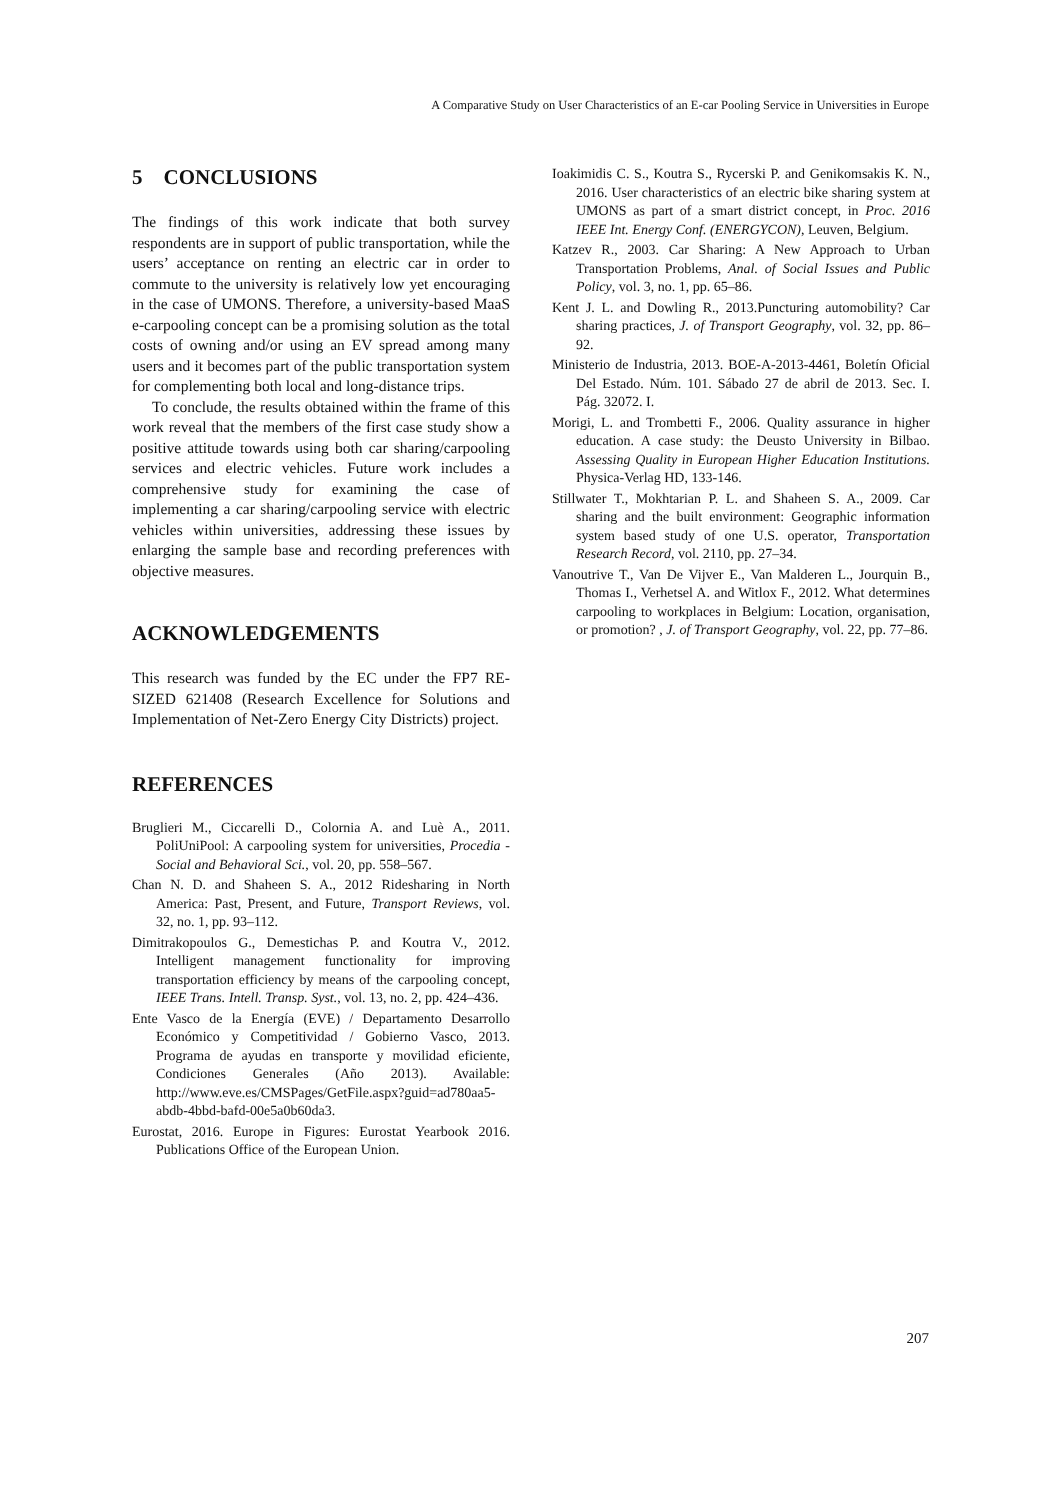A Comparative Study on User Characteristics of an E-car Pooling Service in Universities in Europe
5 CONCLUSIONS
The findings of this work indicate that both survey respondents are in support of public transportation, while the users’ acceptance on renting an electric car in order to commute to the university is relatively low yet encouraging in the case of UMONS. Therefore, a university-based MaaS e-carpooling concept can be a promising solution as the total costs of owning and/or using an EV spread among many users and it becomes part of the public transportation system for complementing both local and long-distance trips.
To conclude, the results obtained within the frame of this work reveal that the members of the first case study show a positive attitude towards using both car sharing/carpooling services and electric vehicles. Future work includes a comprehensive study for examining the case of implementing a car sharing/carpooling service with electric vehicles within universities, addressing these issues by enlarging the sample base and recording preferences with objective measures.
ACKNOWLEDGEMENTS
This research was funded by the EC under the FP7 RE-SIZED 621408 (Research Excellence for Solutions and Implementation of Net-Zero Energy City Districts) project.
REFERENCES
Bruglieri M., Ciccarelli D., Colornia A. and Luè A., 2011. PoliUniPool: A carpooling system for universities, Procedia - Social and Behavioral Sci., vol. 20, pp. 558–567.
Chan N. D. and Shaheen S. A., 2012 Ridesharing in North America: Past, Present, and Future, Transport Reviews, vol. 32, no. 1, pp. 93–112.
Dimitrakopoulos G., Demestichas P. and Koutra V., 2012. Intelligent management functionality for improving transportation efficiency by means of the carpooling concept, IEEE Trans. Intell. Transp. Syst., vol. 13, no. 2, pp. 424–436.
Ente Vasco de la Energía (EVE) / Departamento Desarrollo Económico y Competitividad / Gobierno Vasco, 2013. Programa de ayudas en transporte y movilidad eficiente, Condiciones Generales (Año 2013). Available: http://www.eve.es/CMSPages/GetFile.aspx?guid=ad780aa5-abdb-4bbd-bafd-00e5a0b60da3.
Eurostat, 2016. Europe in Figures: Eurostat Yearbook 2016. Publications Office of the European Union.
Ioakimidis C. S., Koutra S., Rycerski P. and Genikomsakis K. N., 2016. User characteristics of an electric bike sharing system at UMONS as part of a smart district concept, in Proc. 2016 IEEE Int. Energy Conf. (ENERGYCON), Leuven, Belgium.
Katzev R., 2003. Car Sharing: A New Approach to Urban Transportation Problems, Anal. of Social Issues and Public Policy, vol. 3, no. 1, pp. 65–86.
Kent J. L. and Dowling R., 2013.Puncturing automobility? Car sharing practices, J. of Transport Geography, vol. 32, pp. 86–92.
Ministerio de Industria, 2013. BOE-A-2013-4461, Boletín Oficial Del Estado. Núm. 101. Sábado 27 de abril de 2013. Sec. I. Pág. 32072. I.
Morigi, L. and Trombetti F., 2006. Quality assurance in higher education. A case study: the Deusto University in Bilbao. Assessing Quality in European Higher Education Institutions. Physica-Verlag HD, 133-146.
Stillwater T., Mokhtarian P. L. and Shaheen S. A., 2009. Car sharing and the built environment: Geographic information system based study of one U.S. operator, Transportation Research Record, vol. 2110, pp. 27–34.
Vanoutrive T., Van De Vijver E., Van Malderen L., Jourquin B., Thomas I., Verhetsel A. and Witlox F., 2012. What determines carpooling to workplaces in Belgium: Location, organisation, or promotion? , J. of Transport Geography, vol. 22, pp. 77–86.
207